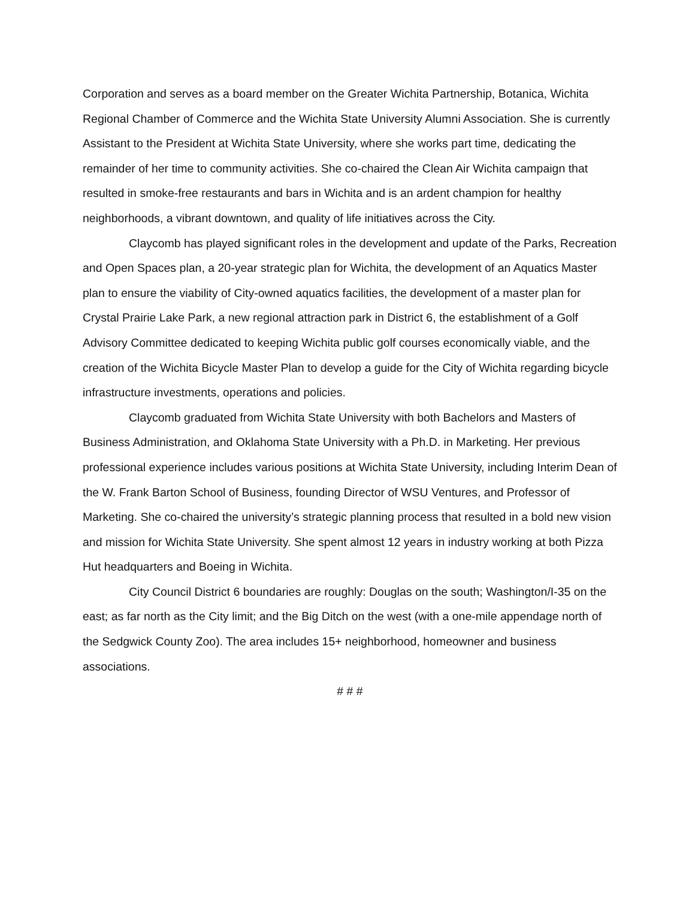Corporation and serves as a board member on the Greater Wichita Partnership, Botanica, Wichita Regional Chamber of Commerce and the Wichita State University Alumni Association. She is currently Assistant to the President at Wichita State University, where she works part time, dedicating the remainder of her time to community activities. She co-chaired the Clean Air Wichita campaign that resulted in smoke-free restaurants and bars in Wichita and is an ardent champion for healthy neighborhoods, a vibrant downtown, and quality of life initiatives across the City.
Claycomb has played significant roles in the development and update of the Parks, Recreation and Open Spaces plan, a 20-year strategic plan for Wichita, the development of an Aquatics Master plan to ensure the viability of City-owned aquatics facilities, the development of a master plan for Crystal Prairie Lake Park, a new regional attraction park in District 6, the establishment of a Golf Advisory Committee dedicated to keeping Wichita public golf courses economically viable, and the creation of the Wichita Bicycle Master Plan to develop a guide for the City of Wichita regarding bicycle infrastructure investments, operations and policies.
Claycomb graduated from Wichita State University with both Bachelors and Masters of Business Administration, and Oklahoma State University with a Ph.D. in Marketing. Her previous professional experience includes various positions at Wichita State University, including Interim Dean of the W. Frank Barton School of Business, founding Director of WSU Ventures, and Professor of Marketing. She co-chaired the university’s strategic planning process that resulted in a bold new vision and mission for Wichita State University. She spent almost 12 years in industry working at both Pizza Hut headquarters and Boeing in Wichita.
City Council District 6 boundaries are roughly: Douglas on the south; Washington/I-35 on the east; as far north as the City limit; and the Big Ditch on the west (with a one-mile appendage north of the Sedgwick County Zoo). The area includes 15+ neighborhood, homeowner and business associations.
# # #